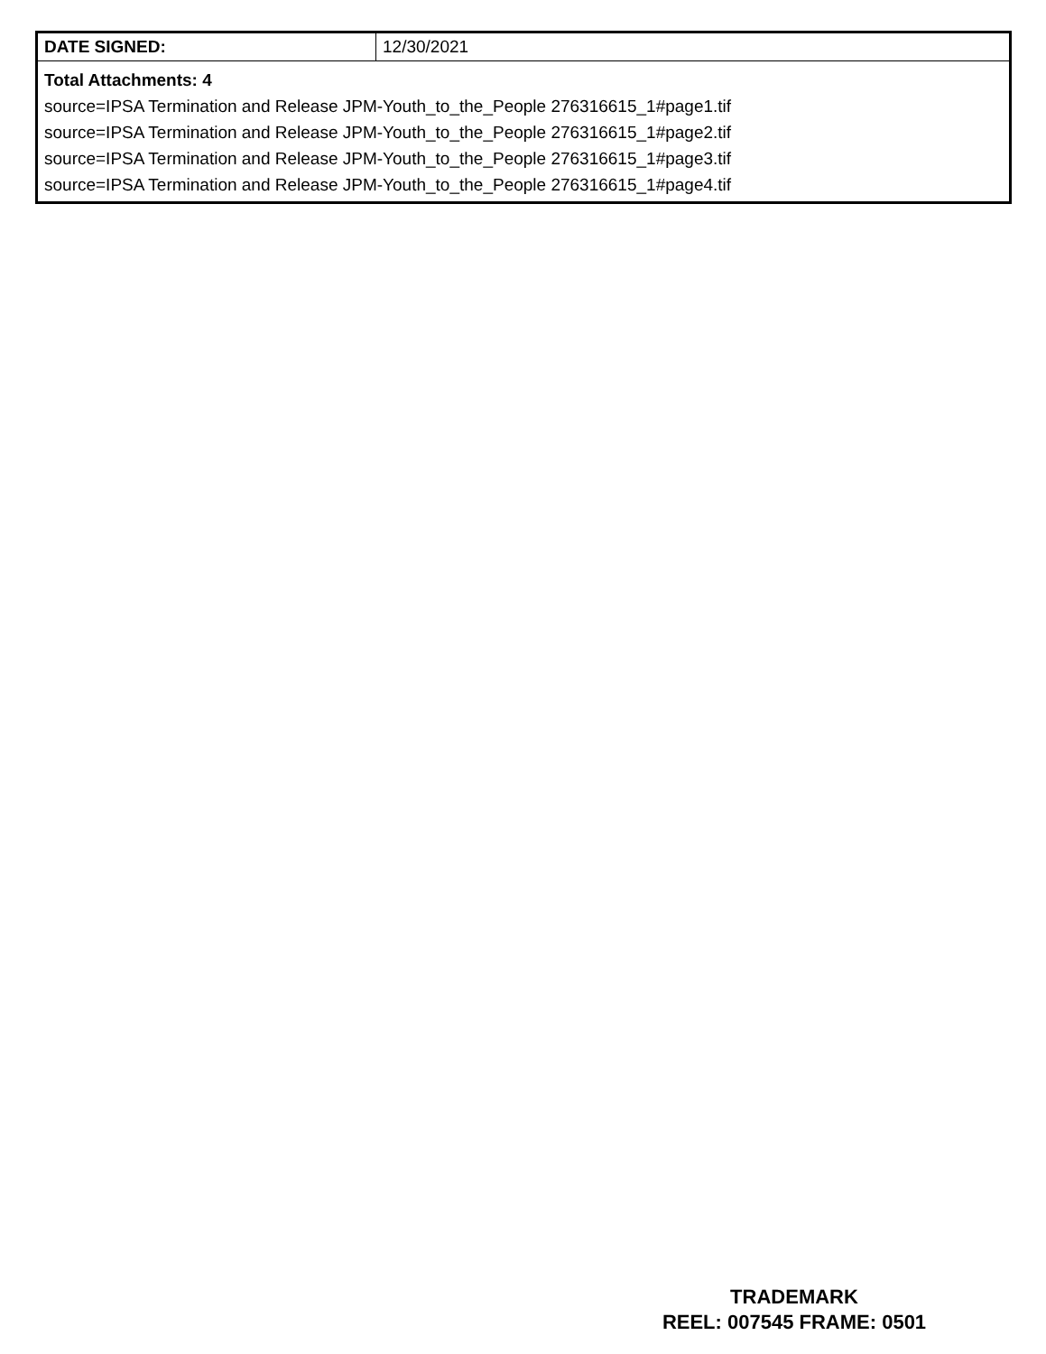| DATE SIGNED: | 12/30/2021 |
| Total Attachments: 4 source=IPSA Termination and Release JPM-Youth_to_the_People 276316615_1#page1.tif source=IPSA Termination and Release JPM-Youth_to_the_People 276316615_1#page2.tif source=IPSA Termination and Release JPM-Youth_to_the_People 276316615_1#page3.tif source=IPSA Termination and Release JPM-Youth_to_the_People 276316615_1#page4.tif | |
TRADEMARK
REEL: 007545 FRAME: 0501